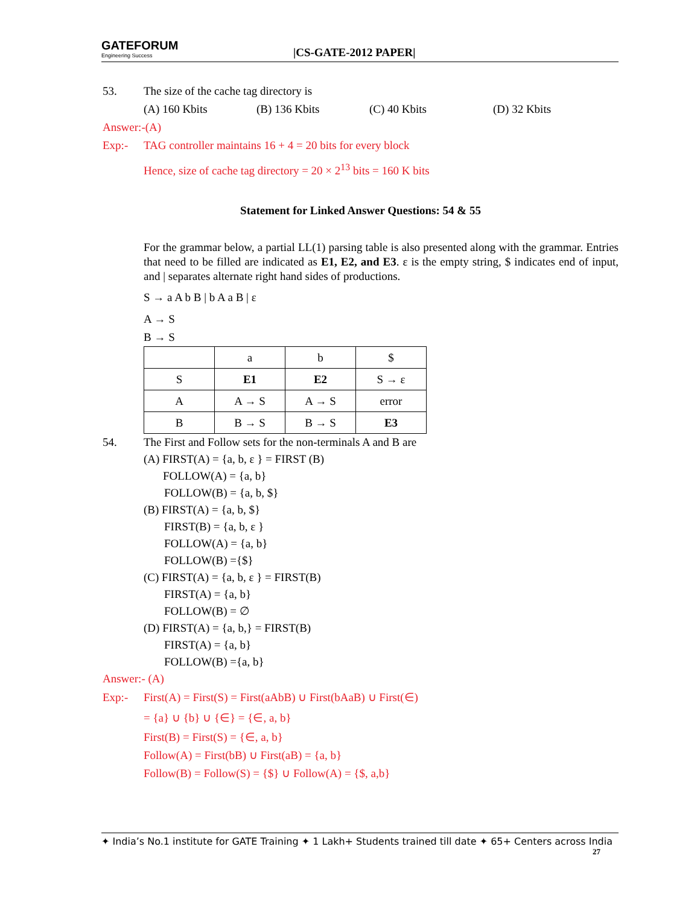GATEFORUM
Engineering Success
|CS-GATE-2012 PAPER|
53. The size of the cache tag directory is
(A) 160 Kbits (B) 136 Kbits (C) 40 Kbits (D) 32 Kbits
Answer:-(A)
Exp:- TAG controller maintains 16 + 4 = 20 bits for every block
Hence, size of cache tag directory = 20 × 2<sup>13</sup> bits = 160 K bits
Statement for Linked Answer Questions: 54 & 55
For the grammar below, a partial LL(1) parsing table is also presented along with the grammar. Entries that need to be filled are indicated as E1, E2, and E3. ε is the empty string, $ indicates end of input, and | separates alternate right hand sides of productions.
S → a A b B | b A a B | ε
A → S
B → S
| | a | b | $ |
| S | E1 | E2 | S → ε |
| A | A → S | A → S | error |
| B | B → S | B → S | E3 |
54. The First and Follow sets for the non-terminals A and B are
(A) FIRST(A) = {a, b, ε } = FIRST (B)
FOLLOW(A) = {a, b}
FOLLOW(B) = {a, b, $}
(B) FIRST(A) = {a, b, $}
FIRST(B) = {a, b, ε }
FOLLOW(A) = {a, b}
FOLLOW(B) ={$}
(C) FIRST(A) = {a, b, ε } = FIRST(B)
FIRST(A) = {a, b}
FOLLOW(B) = ∅
(D) FIRST(A) = {a, b,} = FIRST(B)
FIRST(A) = {a, b}
FOLLOW(B) ={a, b}
Answer:- (A)
Exp:- First(A) = First(S) = First(aAbB) ∪ First(bAaB) ∪ First(∈)
= {a} ∪ {b} ∪ {∈} = {∈, a, b}
First(B) = First(S) = {∈, a, b}
Follow(A) = First(bB) ∪ First(aB) = {a, b}
Follow(B) = Follow(S) = {$} ∪ Follow(A) = {$, a,b}
✦ India’s No.1 institute for GATE Training ✦ 1 Lakh+ Students trained till date ✦ 65+ Centers across India
27